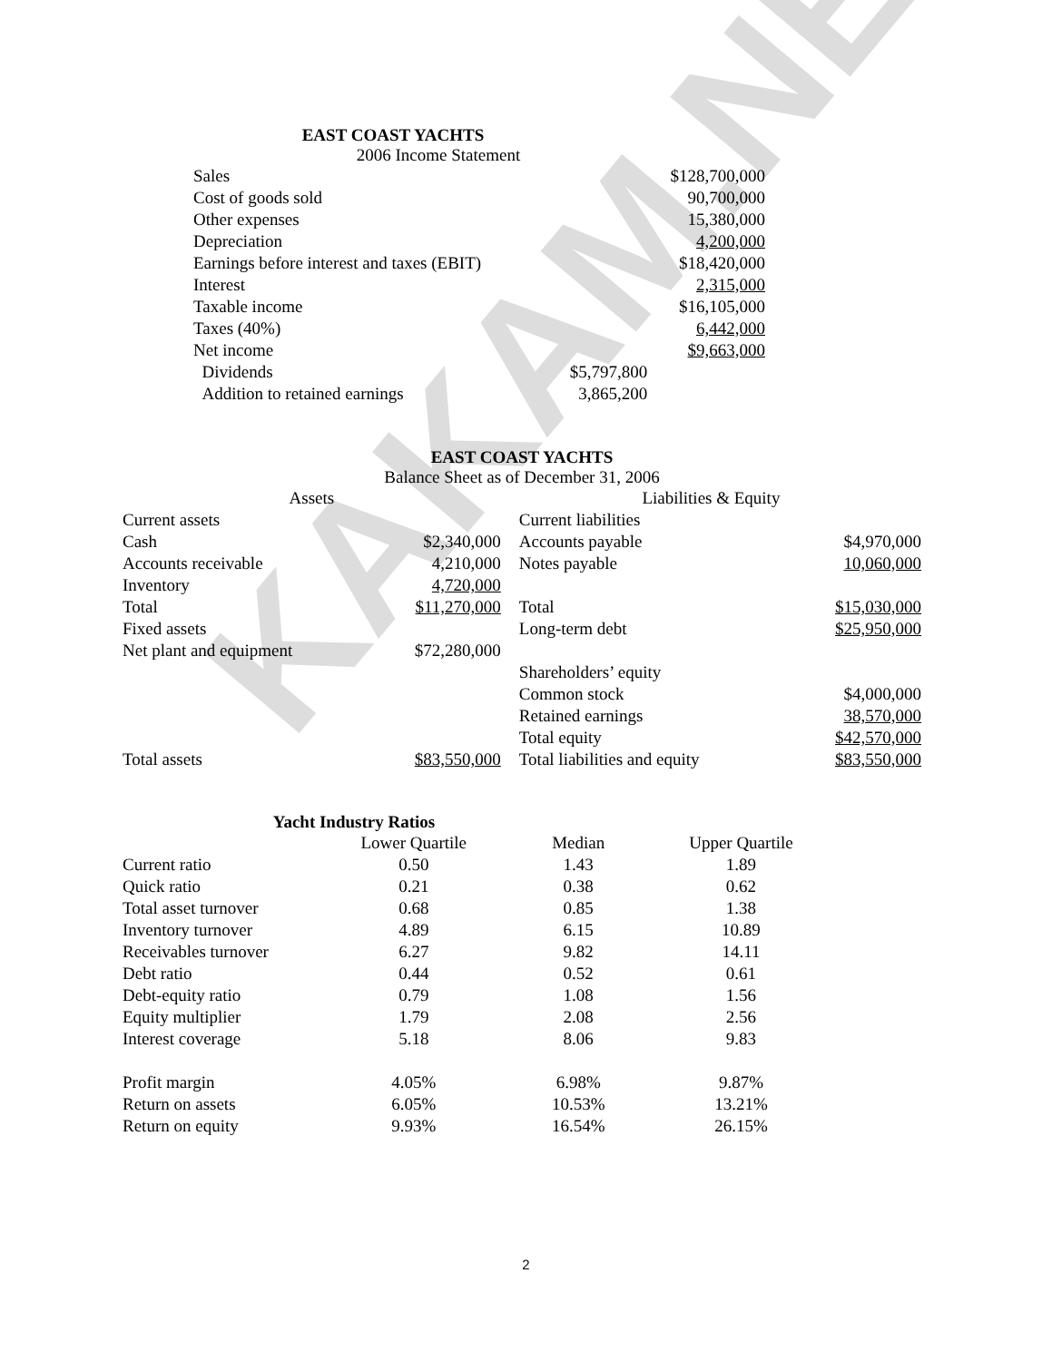KAKAM.NET
EAST COAST YACHTS
2006 Income Statement
| Sales | | $128,700,000 |
| Cost of goods sold | | 90,700,000 |
| Other expenses | | 15,380,000 |
| Depreciation | | 4,200,000 |
| Earnings before interest and taxes (EBIT) | | $18,420,000 |
| Interest | | 2,315,000 |
| Taxable income | | $16,105,000 |
| Taxes (40%) | | 6,442,000 |
| Net income | | $9,663,000 |
| Dividends | $5,797,800 | |
| Addition to retained earnings | 3,865,200 | |
EAST COAST YACHTS
Balance Sheet as of December 31, 2006
| Assets | | Liabilities & Equity | |
| --- | --- | --- | --- |
| Current assets | | Current liabilities | |
| Cash | $2,340,000 | Accounts payable | $4,970,000 |
| Accounts receivable | 4,210,000 | Notes payable | 10,060,000 |
| Inventory | 4,720,000 | | |
| Total | $11,270,000 | Total | $15,030,000 |
| Fixed assets | | Long-term debt | $25,950,000 |
| Net plant and equipment | $72,280,000 | | |
| | | Shareholders’ equity | |
| | | Common stock | $4,000,000 |
| | | Retained earnings | 38,570,000 |
| | | Total equity | $42,570,000 |
| Total assets | $83,550,000 | Total liabilities and equity | $83,550,000 |
Yacht Industry Ratios
| | Lower Quartile | Median | Upper Quartile |
| --- | --- | --- | --- |
| Current ratio | 0.50 | 1.43 | 1.89 |
| Quick ratio | 0.21 | 0.38 | 0.62 |
| Total asset turnover | 0.68 | 0.85 | 1.38 |
| Inventory turnover | 4.89 | 6.15 | 10.89 |
| Receivables turnover | 6.27 | 9.82 | 14.11 |
| Debt ratio | 0.44 | 0.52 | 0.61 |
| Debt-equity ratio | 0.79 | 1.08 | 1.56 |
| Equity multiplier | 1.79 | 2.08 | 2.56 |
| Interest coverage | 5.18 | 8.06 | 9.83 |
| Profit margin | 4.05% | 6.98% | 9.87% |
| Return on assets | 6.05% | 10.53% | 13.21% |
| Return on equity | 9.93% | 16.54% | 26.15% |
2